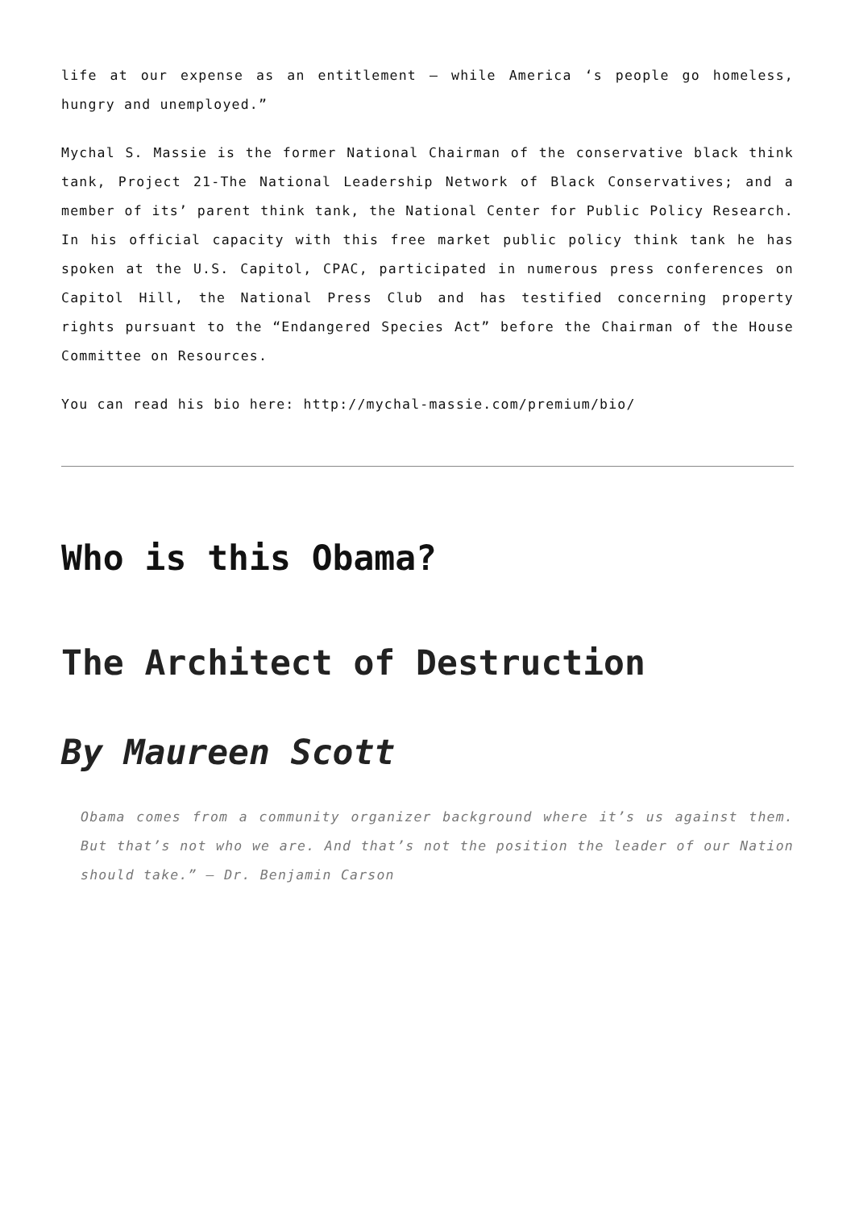life at our expense as an entitlement – while America ‘s people go homeless, hungry and unemployed.”
Mychal S. Massie is the former National Chairman of the conservative black think tank, Project 21-The National Leadership Network of Black Conservatives; and a member of its’ parent think tank, the National Center for Public Policy Research. In his official capacity with this free market public policy think tank he has spoken at the U.S. Capitol, CPAC, participated in numerous press conferences on Capitol Hill, the National Press Club and has testified concerning property rights pursuant to the “Endangered Species Act” before the Chairman of the House Committee on Resources.
You can read his bio here: http://mychal-massie.com/premium/bio/
Who is this Obama?
The Architect of Destruction
By Maureen Scott
Obama comes from a community organizer background where it’s us against them. But that’s not who we are. And that’s not the position the leader of our Nation should take.” – Dr. Benjamin Carson